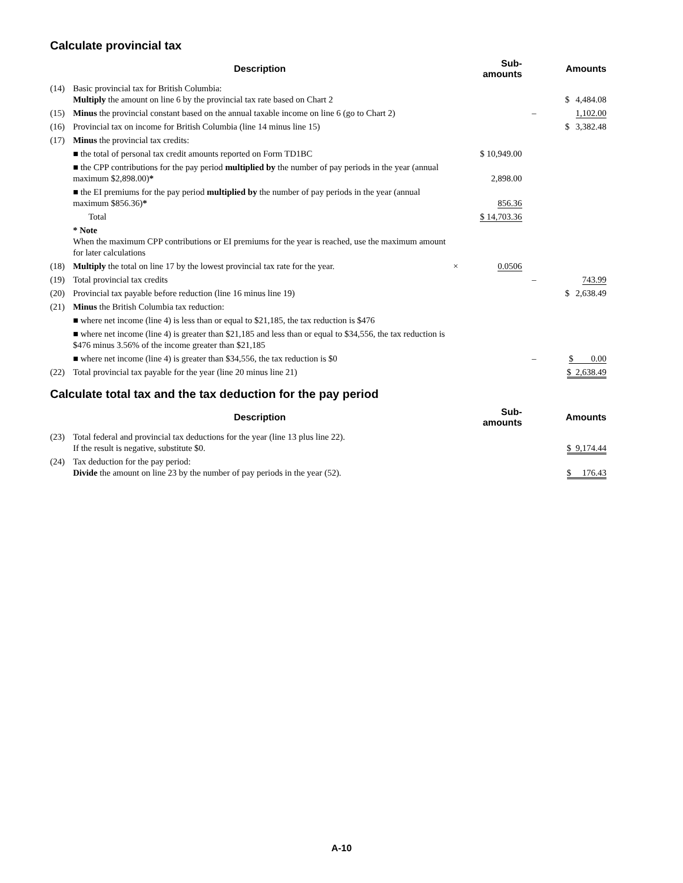Calculate provincial tax
| | Description | | Sub-amounts | | Amounts |
| --- | --- | --- | --- | --- | --- |
| (14) | Basic provincial tax for British Columbia: Multiply the amount on line 6 by the provincial tax rate based on Chart 2 | | | | $ 4,484.08 |
| (15) | Minus the provincial constant based on the annual taxable income on line 6 (go to Chart 2) | | | – | 1,102.00 |
| (16) | Provincial tax on income for British Columbia (line 14 minus line 15) | | | | $ 3,382.48 |
| (17) | Minus the provincial tax credits: | | | | |
| | ■ the total of personal tax credit amounts reported on Form TD1BC | | $ 10,949.00 | | |
| | ■ the CPP contributions for the pay period multiplied by the number of pay periods in the year (annual maximum $2,898.00) * | | 2,898.00 | | |
| | ■ the EI premiums for the pay period multiplied by the number of pay periods in the year (annual maximum $856.36) * | | 856.36 | | |
| | Total | | $ 14,703.36 | | |
| | * Note When the maximum CPP contributions or EI premiums for the year is reached, use the maximum amount for later calculations | | | | |
| (18) | Multiply the total on line 17 by the lowest provincial tax rate for the year. | × | 0.0506 | | |
| (19) | Total provincial tax credits | | | – | 743.99 |
| (20) | Provincial tax payable before reduction (line 16 minus line 19) | | | | $ 2,638.49 |
| (21) | Minus the British Columbia tax reduction: | | | | |
| | ■ where net income (line 4) is less than or equal to $21,185, the tax reduction is $476 | | | | |
| | ■ where net income (line 4) is greater than $21,185 and less than or equal to $34,556, the tax reduction is $476 minus 3.56% of the income greater than $21,185 | | | | |
| | ■ where net income (line 4) is greater than $34,556, the tax reduction is $0 | | | – | $ 0.00 |
| (22) | Total provincial tax payable for the year (line 20 minus line 21) | | | | $ 2,638.49 |
Calculate total tax and the tax deduction for the pay period
| | Description | | Sub-amounts | | Amounts |
| --- | --- | --- | --- | --- | --- |
| (23) | Total federal and provincial tax deductions for the year (line 13 plus line 22). If the result is negative, substitute $0. | | | | $ 9,174.44 |
| (24) | Tax deduction for the pay period: Divide the amount on line 23 by the number of pay periods in the year (52). | | | | $ 176.43 |
A-10